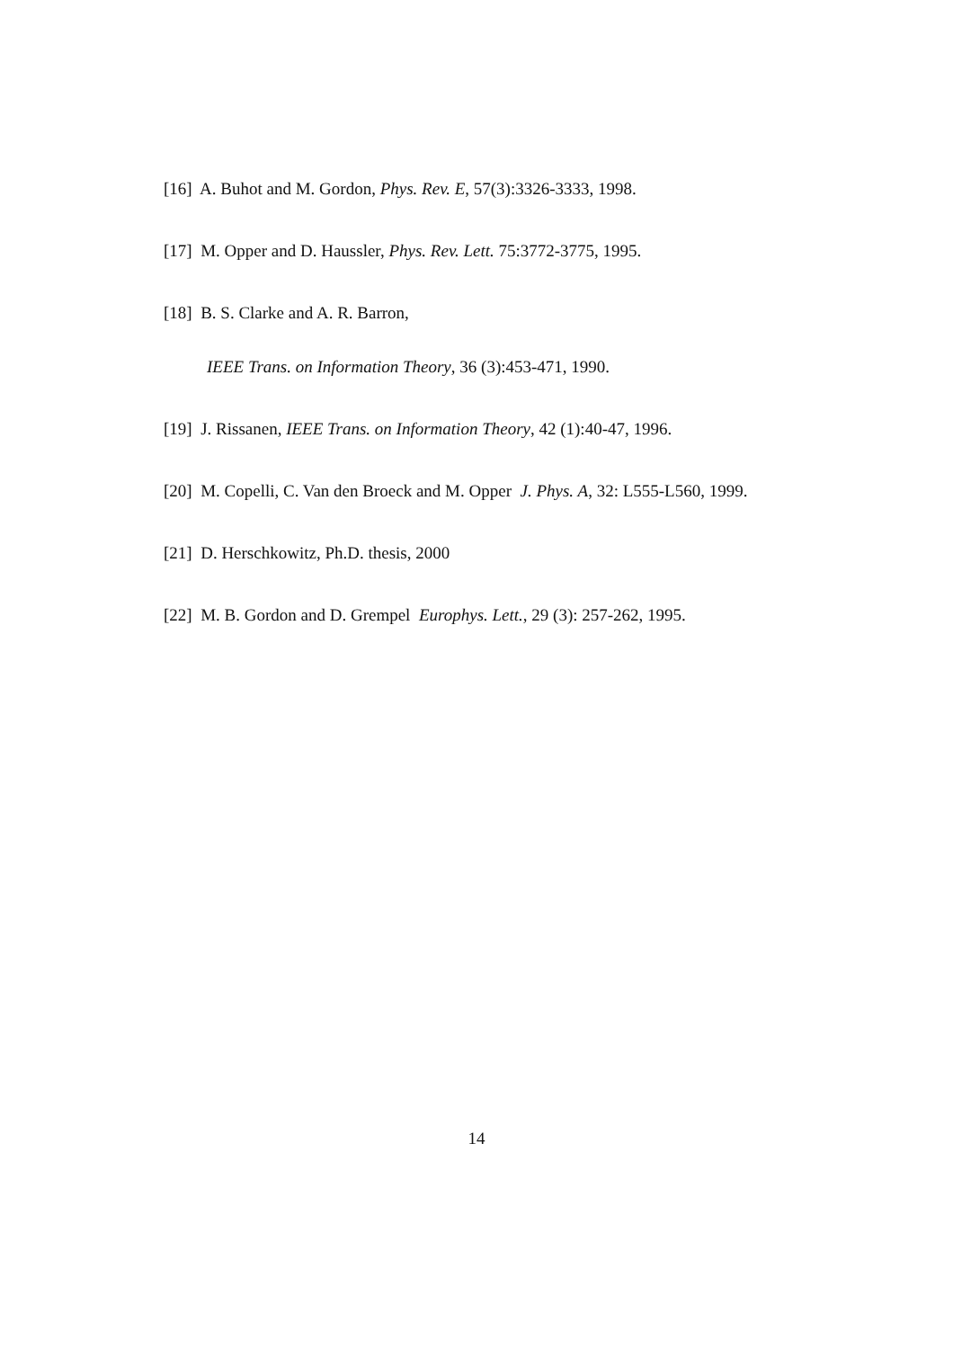[16] A. Buhot and M. Gordon, Phys. Rev. E, 57(3):3326-3333, 1998.
[17] M. Opper and D. Haussler, Phys. Rev. Lett. 75:3772-3775, 1995.
[18] B. S. Clarke and A. R. Barron,
IEEE Trans. on Information Theory, 36 (3):453-471, 1990.
[19] J. Rissanen, IEEE Trans. on Information Theory, 42 (1):40-47, 1996.
[20] M. Copelli, C. Van den Broeck and M. Opper J. Phys. A, 32: L555-L560, 1999.
[21] D. Herschkowitz, Ph.D. thesis, 2000
[22] M. B. Gordon and D. Grempel Europhys. Lett., 29 (3): 257-262, 1995.
14